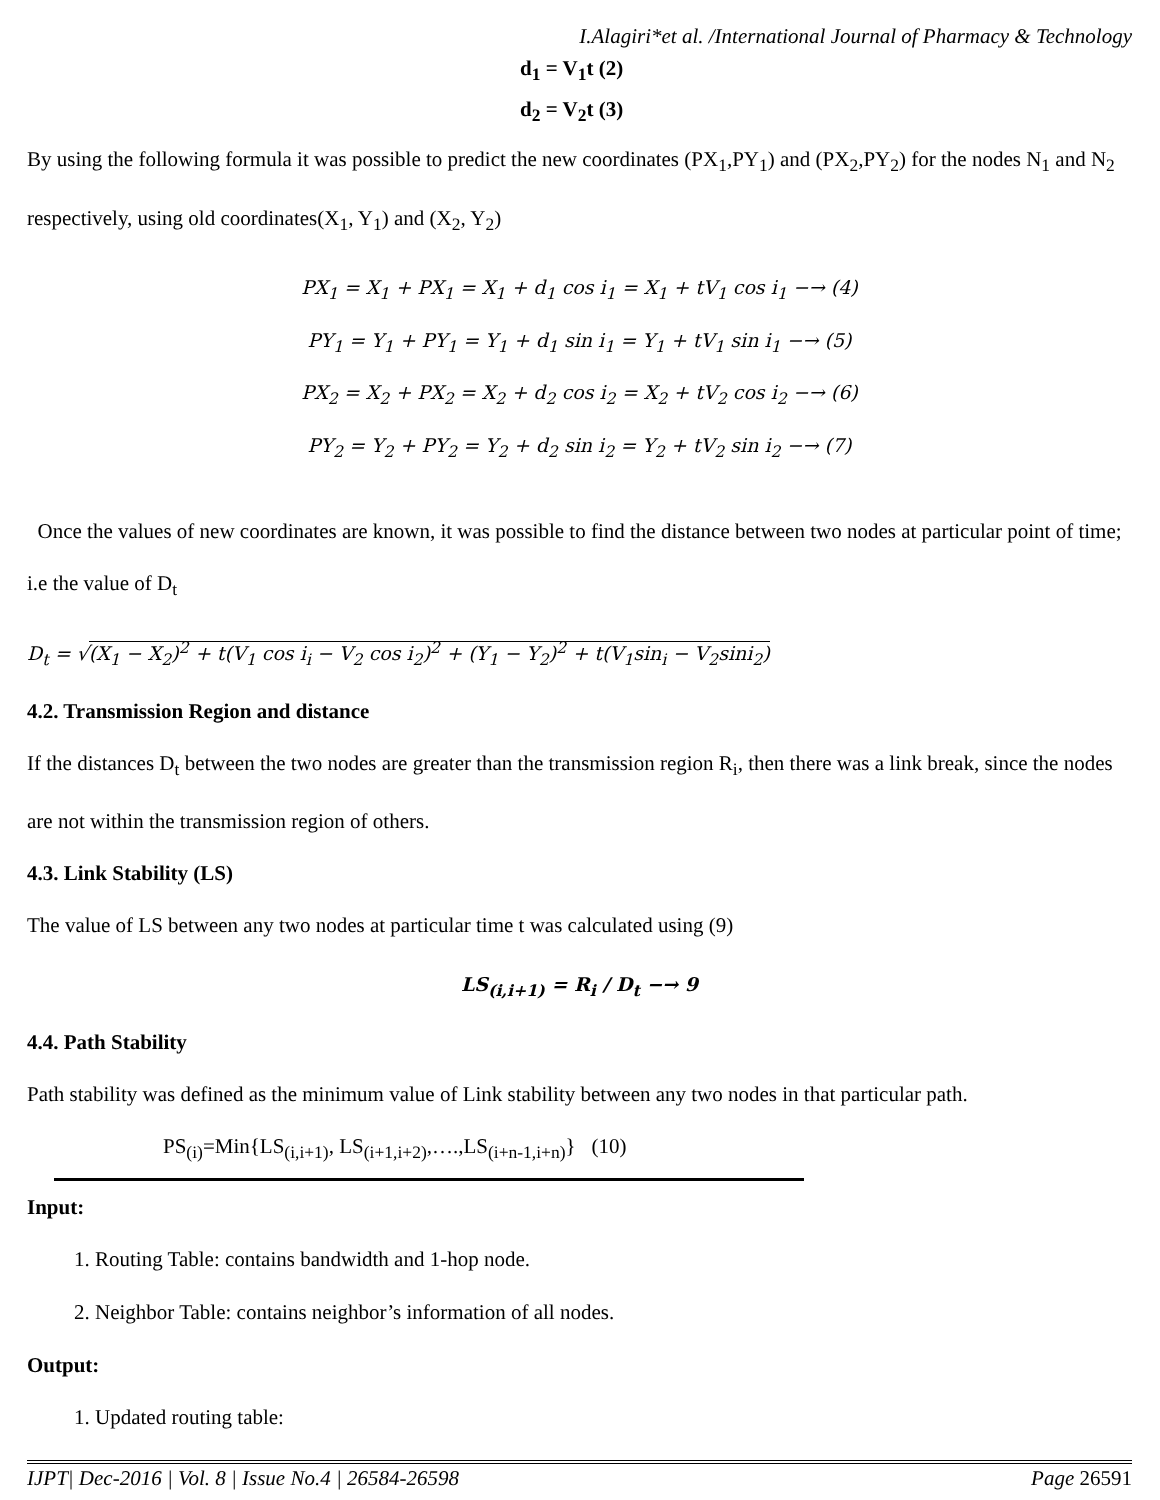I.Alagiri*et al. /International Journal of Pharmacy & Technology
d<sub>1</sub> = V<sub>1</sub>t (2)
d<sub>2</sub> = V<sub>2</sub>t (3)
By using the following formula it was possible to predict the new coordinates (PX<sub>1</sub>,PY<sub>1</sub>) and (PX<sub>2</sub>,PY<sub>2</sub>) for the nodes N<sub>1</sub> and N<sub>2</sub> respectively, using old coordinates(X<sub>1</sub>, Y<sub>1</sub>) and (X<sub>2</sub>, Y<sub>2</sub>)
PX<sub>1</sub> = X<sub>1</sub> + PX<sub>1</sub> = X<sub>1</sub> + d<sub>1</sub> cos i<sub>1</sub> = X<sub>1</sub> + tV<sub>1</sub> cos i<sub>1</sub> −→ (4)
PY<sub>1</sub> = Y<sub>1</sub> + PY<sub>1</sub> = Y<sub>1</sub> + d<sub>1</sub> sin i<sub>1</sub> = Y<sub>1</sub> + tV<sub>1</sub> sin i<sub>1</sub> −→ (5)
PX<sub>2</sub> = X<sub>2</sub> + PX<sub>2</sub> = X<sub>2</sub> + d<sub>2</sub> cos i<sub>2</sub> = X<sub>2</sub> + tV<sub>2</sub> cos i<sub>2</sub> −→ (6)
PY<sub>2</sub> = Y<sub>2</sub> + PY<sub>2</sub> = Y<sub>2</sub> + d<sub>2</sub> sin i<sub>2</sub> = Y<sub>2</sub> + tV<sub>2</sub> sin i<sub>2</sub> −→ (7)
Once the values of new coordinates are known, it was possible to find the distance between two nodes at particular point of time; i.e the value of D<sub>t</sub>
D<sub>t</sub> = √(X<sub>1</sub> − X<sub>2</sub>)<sup>2</sup> + t(V<sub>1</sub> cos i<sub>i</sub> − V<sub>2</sub> cos i<sub>2</sub>)<sup>2</sup> + (Y<sub>1</sub> − Y<sub>2</sub>)<sup>2</sup> + t(V<sub>1</sub>sin<sub>i</sub> − V<sub>2</sub>sini<sub>2</sub>)
4.2. Transmission Region and distance
If the distances D<sub>t</sub> between the two nodes are greater than the transmission region R<sub>i</sub>, then there was a link break, since the nodes are not within the transmission region of others.
4.3. Link Stability (LS)
The value of LS between any two nodes at particular time t was calculated using (9)
LS<sub>(i,i+1)</sub> = R<sub>i</sub> / D<sub>t</sub> −→ 9
4.4. Path Stability
Path stability was defined as the minimum value of Link stability between any two nodes in that particular path.
PS<sub>(i)</sub>=Min{LS<sub>(i,i+1)</sub>, LS<sub>(i+1,i+2)</sub>,….,LS<sub>(i+n-1,i+n)</sub>} (10)
Input:
1. Routing Table: contains bandwidth and 1-hop node.
2. Neighbor Table: contains neighbor’s information of all nodes.
Output:
1. Updated routing table:
IJPT| Dec-2016 | Vol. 8 | Issue No.4 | 26584-26598 Page 26591